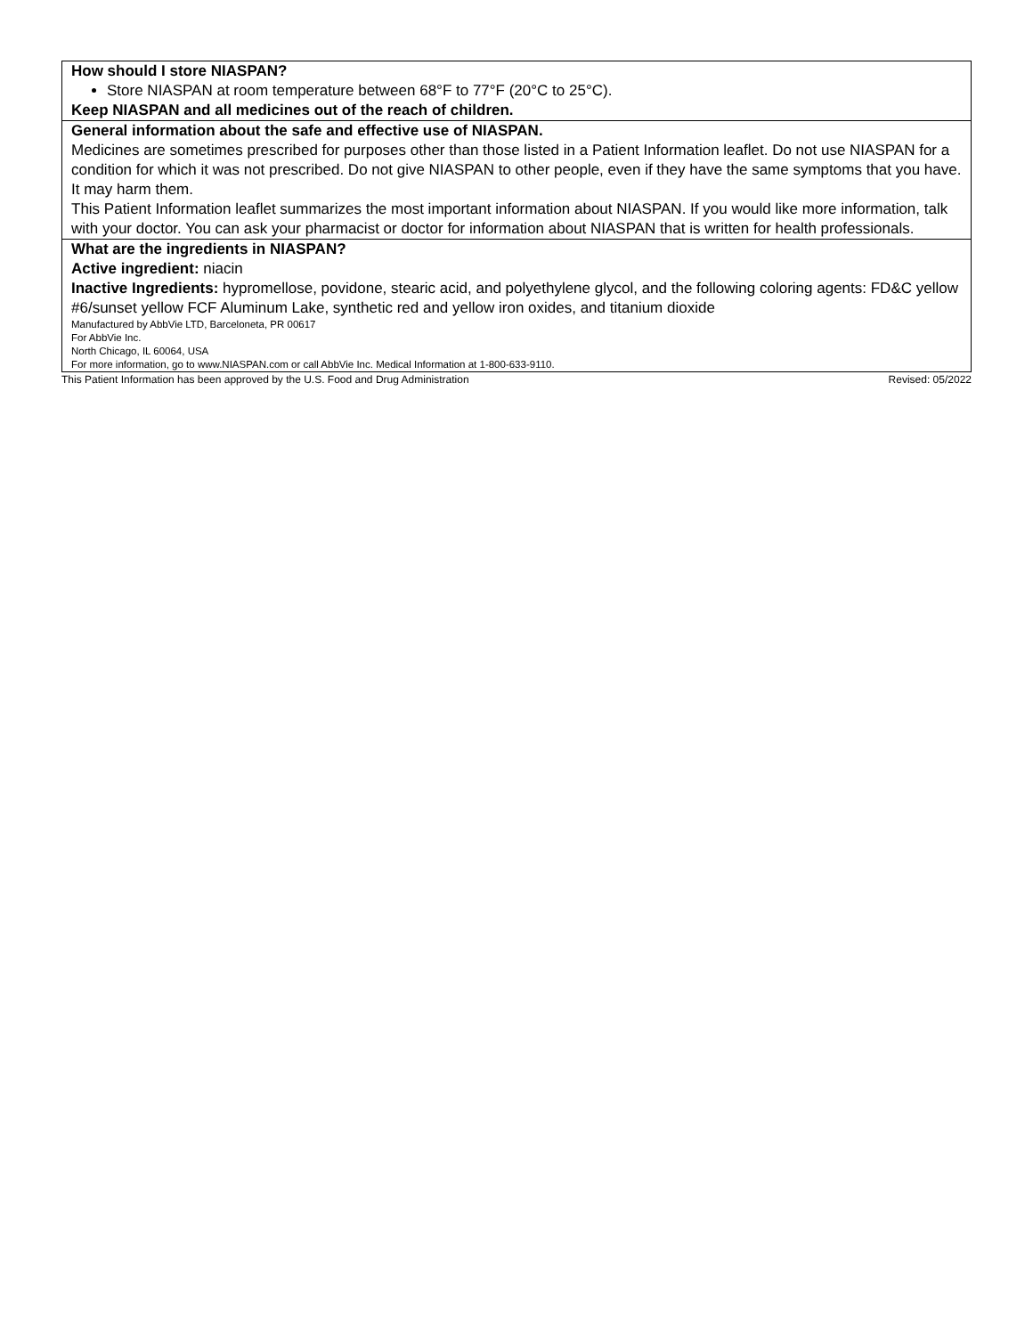| How should I store NIASPAN? Store NIASPAN at room temperature between 68°F to 77°F (20°C to 25°C). Keep NIASPAN and all medicines out of the reach of children. |
| General information about the safe and effective use of NIASPAN. Medicines are sometimes prescribed for purposes other than those listed in a Patient Information leaflet. Do not use NIASPAN for a condition for which it was not prescribed. Do not give NIASPAN to other people, even if they have the same symptoms that you have. It may harm them. This Patient Information leaflet summarizes the most important information about NIASPAN. If you would like more information, talk with your doctor. You can ask your pharmacist or doctor for information about NIASPAN that is written for health professionals. |
| What are the ingredients in NIASPAN? Active ingredient: niacin Inactive Ingredients: hypromellose, povidone, stearic acid, and polyethylene glycol, and the following coloring agents: FD&C yellow #6/sunset yellow FCF Aluminum Lake, synthetic red and yellow iron oxides, and titanium dioxide Manufactured by AbbVie LTD, Barceloneta, PR 00617 For AbbVie Inc. North Chicago, IL 60064, USA For more information, go to www.NIASPAN.com or call AbbVie Inc. Medical Information at 1-800-633-9110. |
This Patient Information has been approved by the U.S. Food and Drug Administration Revised: 05/2022